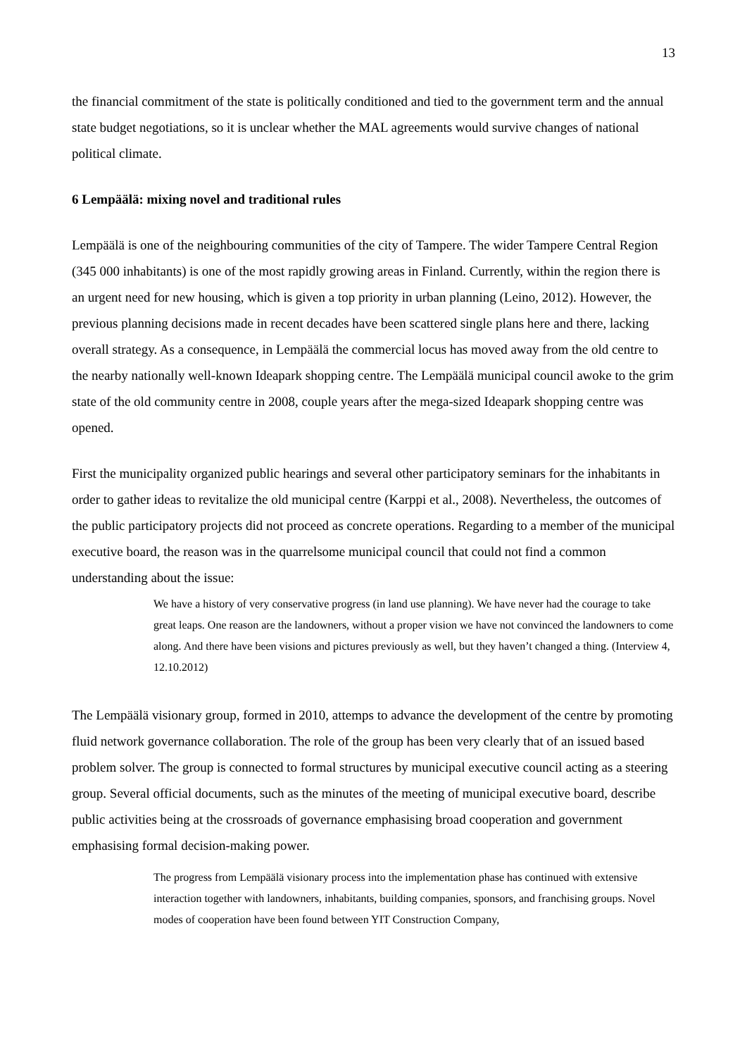13
the financial commitment of the state is politically conditioned and tied to the government term and the annual state budget negotiations, so it is unclear whether the MAL agreements would survive changes of national political climate.
6 Lempäälä: mixing novel and traditional rules
Lempäälä is one of the neighbouring communities of the city of Tampere. The wider Tampere Central Region (345 000 inhabitants) is one of the most rapidly growing areas in Finland. Currently, within the region there is an urgent need for new housing, which is given a top priority in urban planning (Leino, 2012). However, the previous planning decisions made in recent decades have been scattered single plans here and there, lacking overall strategy. As a consequence, in Lempäälä the commercial locus has moved away from the old centre to the nearby nationally well-known Ideapark shopping centre. The Lempäälä municipal council awoke to the grim state of the old community centre in 2008, couple years after the mega-sized Ideapark shopping centre was opened.
First the municipality organized public hearings and several other participatory seminars for the inhabitants in order to gather ideas to revitalize the old municipal centre (Karppi et al., 2008). Nevertheless, the outcomes of the public participatory projects did not proceed as concrete operations. Regarding to a member of the municipal executive board, the reason was in the quarrelsome municipal council that could not find a common understanding about the issue:
We have a history of very conservative progress (in land use planning). We have never had the courage to take great leaps. One reason are the landowners, without a proper vision we have not convinced the landowners to come along. And there have been visions and pictures previously as well, but they haven’t changed a thing. (Interview 4, 12.10.2012)
The Lempäälä visionary group, formed in 2010, attemps to advance the development of the centre by promoting fluid network governance collaboration. The role of the group has been very clearly that of an issued based problem solver. The group is connected to formal structures by municipal executive council acting as a steering group. Several official documents, such as the minutes of the meeting of municipal executive board, describe public activities being at the crossroads of governance emphasising broad cooperation and government emphasising formal decision-making power.
The progress from Lempäälä visionary process into the implementation phase has continued with extensive interaction together with landowners, inhabitants, building companies, sponsors, and franchising groups. Novel modes of cooperation have been found between YIT Construction Company,